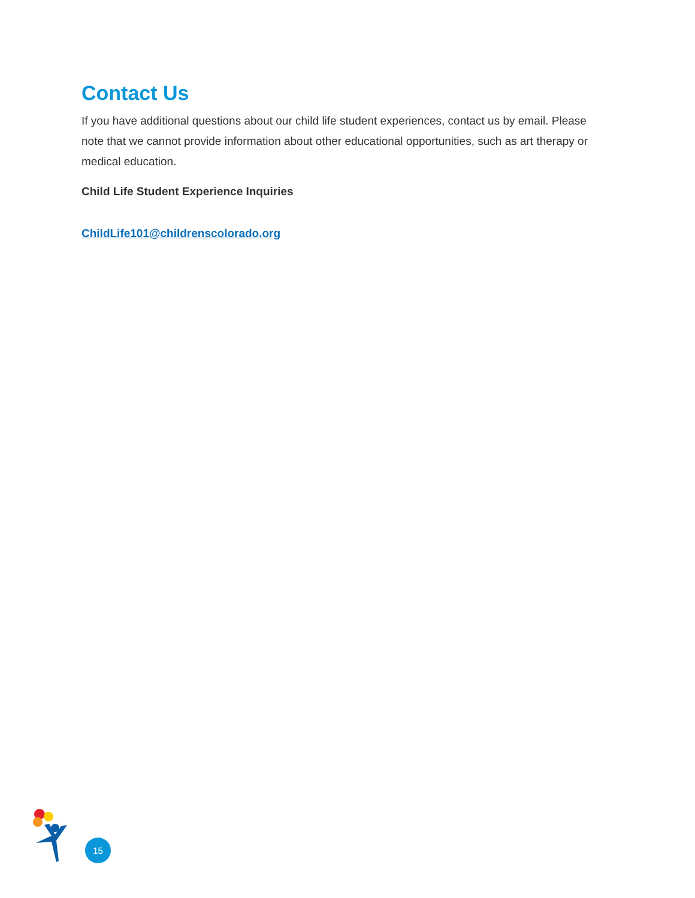Contact Us
If you have additional questions about our child life student experiences, contact us by email. Please note that we cannot provide information about other educational opportunities, such as art therapy or medical education.
Child Life Student Experience Inquiries
ChildLife101@childrenscolorado.org
15